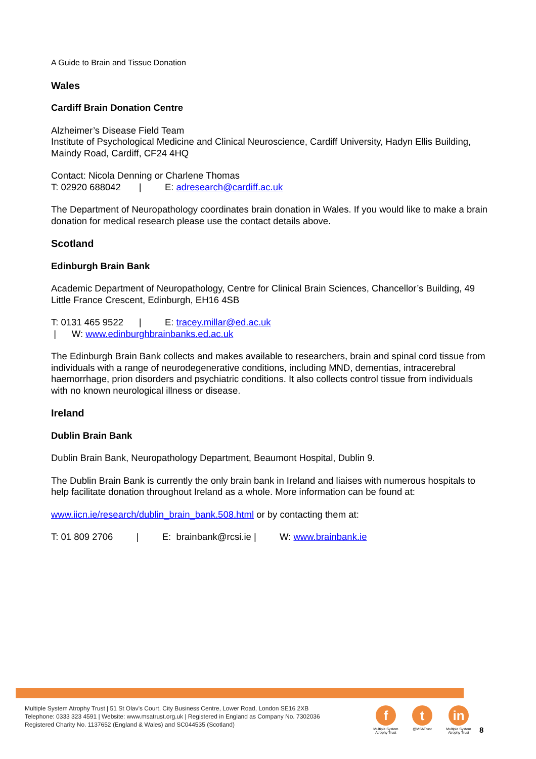A Guide to Brain and Tissue Donation
Wales
Cardiff Brain Donation Centre
Alzheimer’s Disease Field Team
Institute of Psychological Medicine and Clinical Neuroscience, Cardiff University, Hadyn Ellis Building, Maindy Road, Cardiff, CF24 4HQ
Contact: Nicola Denning or Charlene Thomas
T: 02920 688042 | E: adresearch@cardiff.ac.uk
The Department of Neuropathology coordinates brain donation in Wales. If you would like to make a brain donation for medical research please use the contact details above.
Scotland
Edinburgh Brain Bank
Academic Department of Neuropathology, Centre for Clinical Brain Sciences, Chancellor’s Building, 49 Little France Crescent, Edinburgh, EH16 4SB
T: 0131 465 9522 | E: tracey.millar@ed.ac.uk
| W: www.edinburghbrainbanks.ed.ac.uk
The Edinburgh Brain Bank collects and makes available to researchers, brain and spinal cord tissue from individuals with a range of neurodegenerative conditions, including MND, dementias, intracerebral haemorrhage, prion disorders and psychiatric conditions. It also collects control tissue from individuals with no known neurological illness or disease.
Ireland
Dublin Brain Bank
Dublin Brain Bank, Neuropathology Department, Beaumont Hospital, Dublin 9.
The Dublin Brain Bank is currently the only brain bank in Ireland and liaises with numerous hospitals to help facilitate donation throughout Ireland as a whole. More information can be found at:
www.iicn.ie/research/dublin_brain_bank.508.html or by contacting them at:
T: 01 809 2706 | E: brainbank@rcsi.ie | W: www.brainbank.ie
Multiple System Atrophy Trust | 51 St Olav’s Court, City Business Centre, Lower Road, London SE16 2XB
Telephone: 0333 323 4591 | Website: www.msatrust.org.uk | Registered in England as Company No. 7302036
Registered Charity No. 1137652 (England & Wales) and SC044535 (Scotland)
f
Multiple System Atrophy Trust
t
@MSATrust
in
Multiple System Atrophy Trust
8